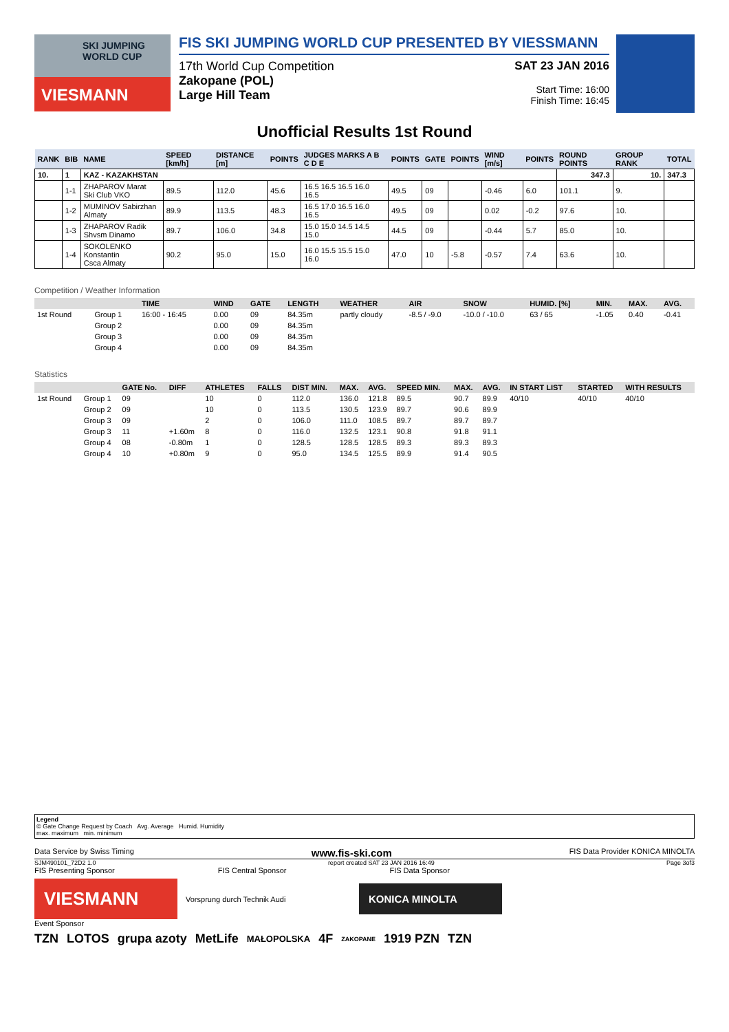SKI JUMPING WORLD CUP
VIESMANN
FIS SKI JUMPING WORLD CUP PRESENTED BY VIESSMANN
17th World Cup Competition
Zakopane (POL)
Large Hill Team
SAT 23 JAN 2016
Start Time: 16:00
Finish Time: 16:45
Unofficial Results 1st Round
| RANK | BIB | NAME | SPEED [km/h] | DISTANCE [m] | POINTS | JUDGES MARKS A B C D E | POINTS | GATE | POINTS | WIND [m/s] | POINTS | ROUND POINTS | GROUP RANK | TOTAL |
| --- | --- | --- | --- | --- | --- | --- | --- | --- | --- | --- | --- | --- | --- | --- |
| 10. | 1 | KAZ - KAZAKHSTAN | | | | | | | | | | 347.3 | 10. | 347.3 |
| | 1-1 | ZHAPAROV Marat Ski Club VKO | 89.5 | 112.0 | 45.6 | 16.5 16.5 16.5 16.0 16.5 | 49.5 | 09 | | -0.46 | 6.0 | 101.1 | 9. | |
| | 1-2 | MUMINOV Sabirzhan Almaty | 89.9 | 113.5 | 48.3 | 16.5 17.0 16.5 16.0 16.5 | 49.5 | 09 | | 0.02 | -0.2 | 97.6 | 10. | |
| | 1-3 | ZHAPAROV Radik Shvsm Dinamo | 89.7 | 106.0 | 34.8 | 15.0 15.0 14.5 14.5 15.0 | 44.5 | 09 | | -0.44 | 5.7 | 85.0 | 10. | |
| | 1-4 | SOKOLENKO Konstantin Csca Almaty | 90.2 | 95.0 | 15.0 | 16.0 15.5 15.5 15.0 16.0 | 47.0 | 10 | -5.8 | -0.57 | 7.4 | 63.6 | 10. | |
Competition / Weather Information
| | | TIME | WIND | GATE | LENGTH | WEATHER | AIR | SNOW | HUMID. [%] | MIN. | MAX. | AVG. |
| --- | --- | --- | --- | --- | --- | --- | --- | --- | --- | --- | --- | --- |
| 1st Round | Group 1 | 16:00 - 16:45 | 0.00 | 09 | 84.35m | partly cloudy | -8.5 / -9.0 | -10.0 / -10.0 | 63 / 65 | -1.05 | 0.40 | -0.41 |
| | Group 2 | | 0.00 | 09 | 84.35m | | | | | | | |
| | Group 3 | | 0.00 | 09 | 84.35m | | | | | | | |
| | Group 4 | | 0.00 | 09 | 84.35m | | | | | | | |
Statistics
| | | GATE No. | DIFF | ATHLETES | FALLS | DIST MIN. | MAX. | AVG. | SPEED MIN. | MAX. | AVG. | IN START LIST | STARTED | WITH RESULTS |
| --- | --- | --- | --- | --- | --- | --- | --- | --- | --- | --- | --- | --- | --- | --- |
| 1st Round | Group 1 | 09 | | 10 | 0 | 112.0 | 136.0 | 121.8 | 89.5 | 90.7 | 89.9 | 40/10 | 40/10 | 40/10 |
| | Group 2 | 09 | | 10 | 0 | 113.5 | 130.5 | 123.9 | 89.7 | 90.6 | 89.9 | | | |
| | Group 3 | 09 | | 2 | 0 | 106.0 | 111.0 | 108.5 | 89.7 | 89.7 | 89.7 | | | |
| | Group 3 | 11 | +1.60m | 8 | 0 | 116.0 | 132.5 | 123.1 | 90.8 | 91.8 | 91.1 | | | |
| | Group 4 | 08 | -0.80m | 1 | 0 | 128.5 | 128.5 | 128.5 | 89.3 | 89.3 | 89.3 | | | |
| | Group 4 | 10 | +0.80m | 9 | 0 | 95.0 | 134.5 | 125.5 | 89.9 | 91.4 | 90.5 | | | |
Legend
© Gate Change Request by Coach Avg. Average Humid. Humidity
max. maximum min. minimum
Data Service by Swiss Timing www.fis-ski.com FIS Data Provider KONICA MINOLTA
SJM490101_72D2 1.0 report created SAT 23 JAN 2016 16:49 Page 3of3
FIS Presenting Sponsor FIS Central Sponsor FIS Data Sponsor
VIESMANN
Vorsprung durch Technik Audi
KONICA MINOLTA
Event Sponsor
TZN LOTOS grupa azoty MetLife MAŁOPOLSKA 4F ZAKOPANE 1919 PZN TZN